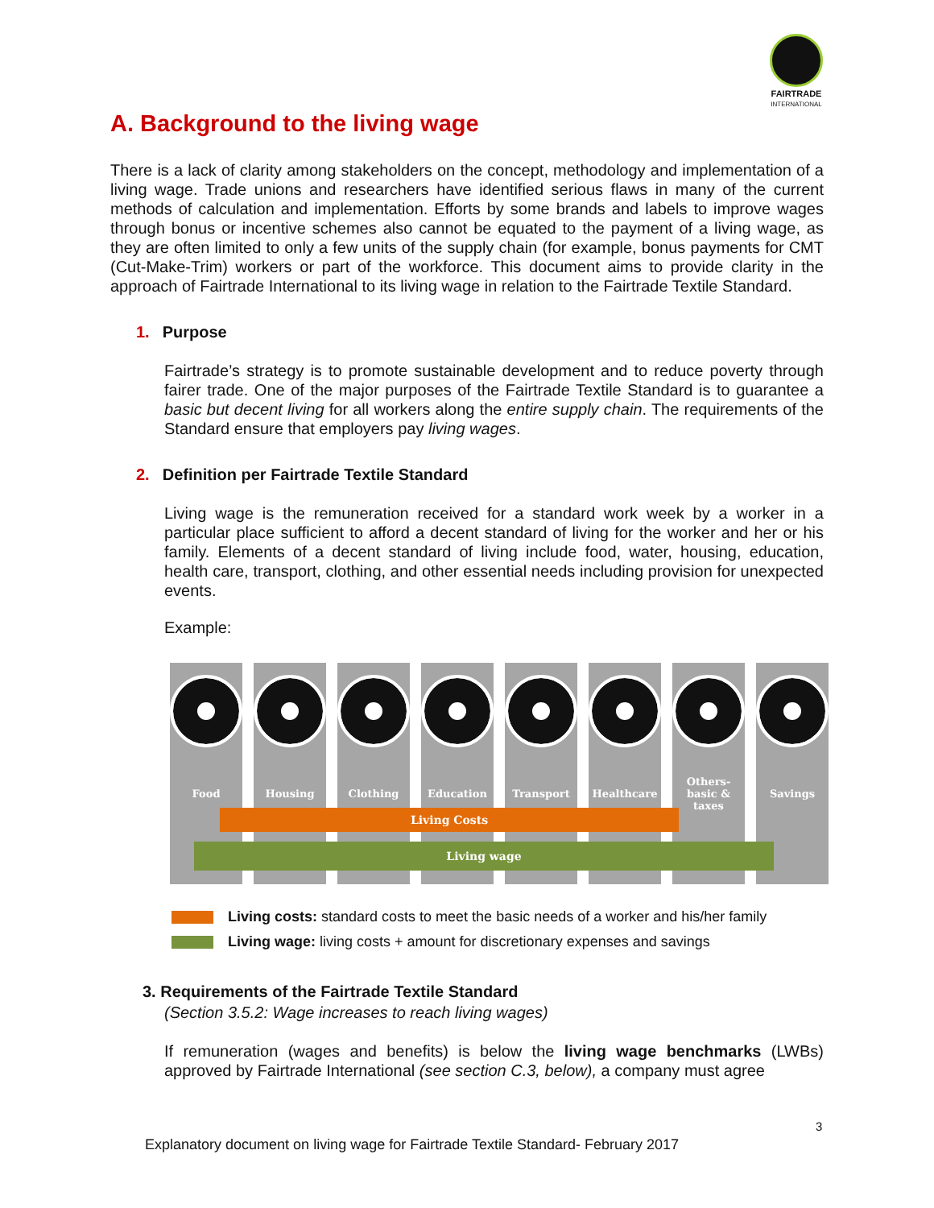FAIRTRADE
INTERNATIONAL
A. Background to the living wage
There is a lack of clarity among stakeholders on the concept, methodology and implementation of a living wage. Trade unions and researchers have identified serious flaws in many of the current methods of calculation and implementation. Efforts by some brands and labels to improve wages through bonus or incentive schemes also cannot be equated to the payment of a living wage, as they are often limited to only a few units of the supply chain (for example, bonus payments for CMT (Cut-Make-Trim) workers or part of the workforce. This document aims to provide clarity in the approach of Fairtrade International to its living wage in relation to the Fairtrade Textile Standard.
1. Purpose
Fairtrade’s strategy is to promote sustainable development and to reduce poverty through fairer trade. One of the major purposes of the Fairtrade Textile Standard is to guarantee a basic but decent living for all workers along the entire supply chain. The requirements of the Standard ensure that employers pay living wages.
2. Definition per Fairtrade Textile Standard
Living wage is the remuneration received for a standard work week by a worker in a particular place sufficient to afford a decent standard of living for the worker and her or his family. Elements of a decent standard of living include food, water, housing, education, health care, transport, clothing, and other essential needs including provision for unexpected events.
Example:
Food
Housing
Clothing
Education
Transport
Healthcare
Others-
basic &
taxes
Savings
Living Costs
Living wage
Living costs: standard costs to meet the basic needs of a worker and his/her family
Living wage: living costs + amount for discretionary expenses and savings
3. Requirements of the Fairtrade Textile Standard
(Section 3.5.2: Wage increases to reach living wages)
If remuneration (wages and benefits) is below the living wage benchmarks (LWBs) approved by Fairtrade International (see section C.3, below), a company must agree
3
Explanatory document on living wage for Fairtrade Textile Standard- February 2017